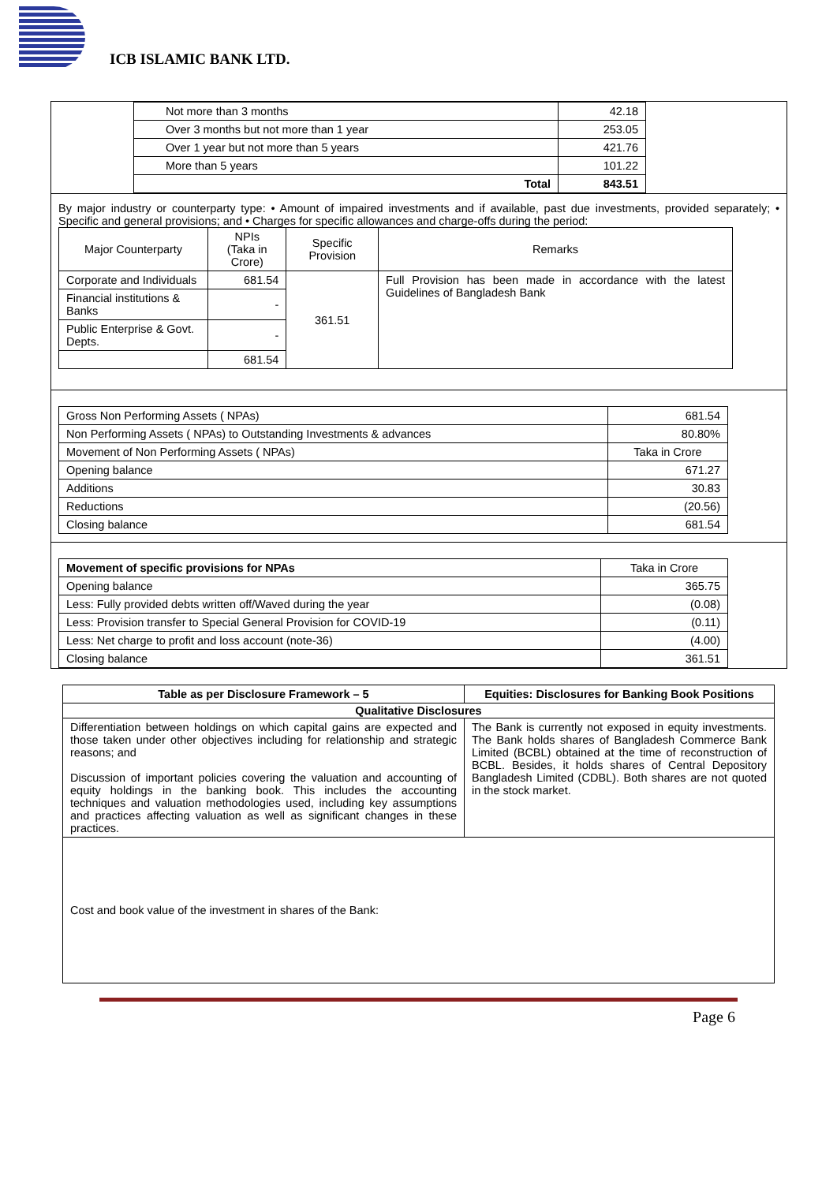ICB ISLAMIC BANK LTD.
| Not more than 3 months | 42.18 |
| Over 3 months but not more than 1 year | 253.05 |
| Over 1 year but not more than 5 years | 421.76 |
| More than 5 years | 101.22 |
| Total | 843.51 |
By major industry or counterparty type: • Amount of impaired investments and if available, past due investments, provided separately; • Specific and general provisions; and • Charges for specific allowances and charge-offs during the period:
| Major Counterparty | NPIs (Taka in Crore) | Specific Provision | Remarks |
| Corporate and Individuals | 681.54 | 361.51 | Full Provision has been made in accordance with the latest Guidelines of Bangladesh Bank |
| Financial institutions & Banks | - | | |
| Public Enterprise & Govt. Depts. | - | | |
| | 681.54 | | |
| Gross Non Performing Assets ( NPAs) | 681.54 |
| Non Performing Assets ( NPAs) to Outstanding Investments & advances | 80.80% |
| Movement of Non Performing Assets ( NPAs) | Taka in Crore |
| Opening balance | 671.27 |
| Additions | 30.83 |
| Reductions | (20.56) |
| Closing balance | 681.54 |
| Movement of specific provisions for NPAs | Taka in Crore |
| Opening balance | 365.75 |
| Less: Fully provided debts written off/Waved during the year | (0.08) |
| Less: Provision transfer to Special General Provision for COVID-19 | (0.11) |
| Less: Net charge to profit and loss account (note-36) | (4.00) |
| Closing balance | 361.51 |
| Table as per Disclosure Framework – 5 | Equities: Disclosures for Banking Book Positions |
| --- | --- |
| Qualitative Disclosures | |
| Differentiation between holdings on which capital gains are expected and those taken under other objectives including for relationship and strategic reasons; and Discussion of important policies covering the valuation and accounting of equity holdings in the banking book. This includes the accounting techniques and valuation methodologies used, including key assumptions and practices affecting valuation as well as significant changes in these practices. | The Bank is currently not exposed in equity investments. The Bank holds shares of Bangladesh Commerce Bank Limited (BCBL) obtained at the time of reconstruction of BCBL. Besides, it holds shares of Central Depository Bangladesh Limited (CDBL). Both shares are not quoted in the stock market. |
| Cost and book value of the investment in shares of the Bank: | |
Page 6